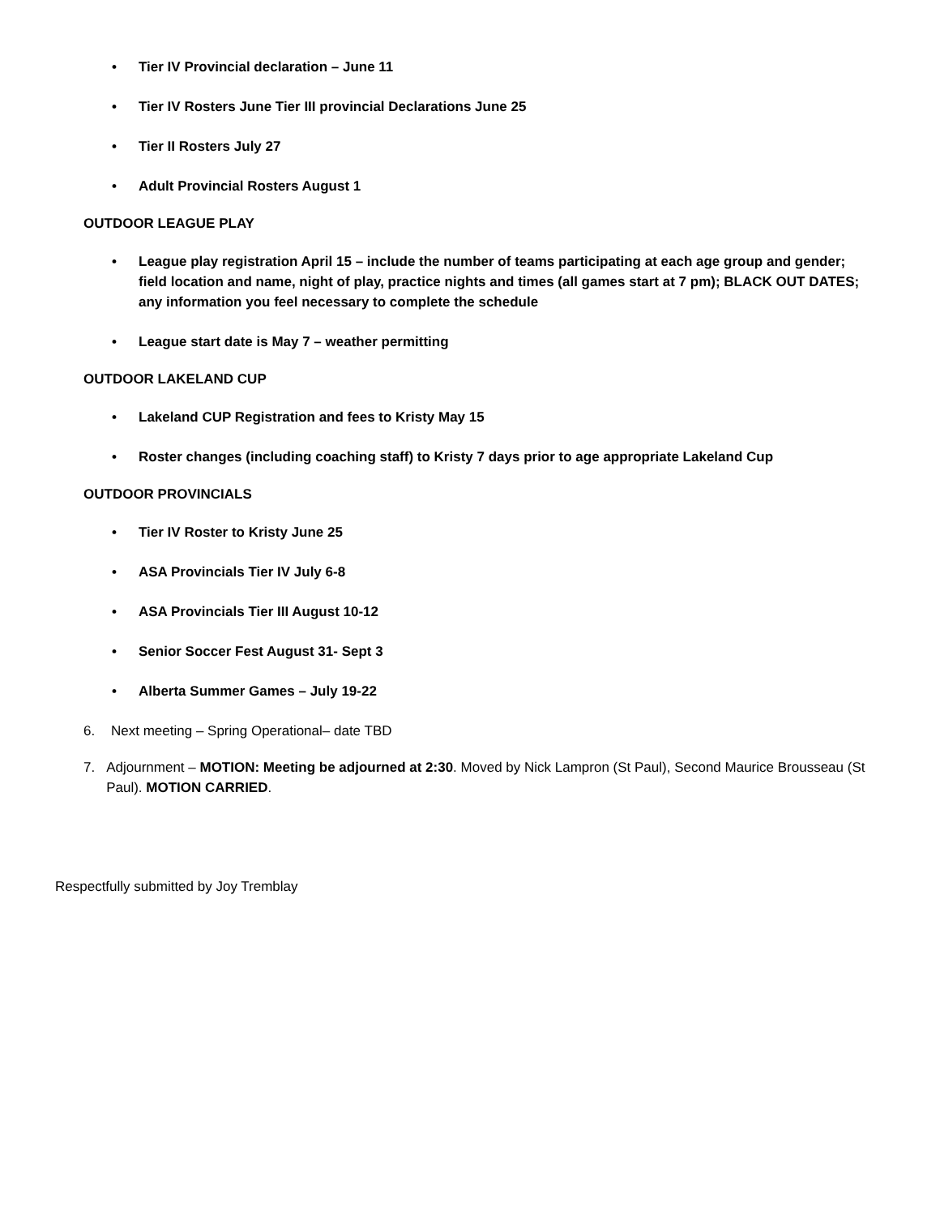• Tier IV Provincial declaration – June 11
• Tier IV Rosters June Tier III provincial Declarations June 25
• Tier II Rosters July 27
• Adult Provincial Rosters August 1
OUTDOOR LEAGUE PLAY
• League play registration April 15 – include the number of teams participating at each age group and gender; field location and name, night of play, practice nights and times (all games start at 7 pm); BLACK OUT DATES; any information you feel necessary to complete the schedule
• League start date is May 7 – weather permitting
OUTDOOR LAKELAND CUP
• Lakeland CUP Registration and fees to Kristy May 15
• Roster changes (including coaching staff) to Kristy 7 days prior to age appropriate Lakeland Cup
OUTDOOR PROVINCIALS
• Tier IV Roster to Kristy June 25
• ASA Provincials Tier IV July 6-8
• ASA Provincials Tier III August 10-12
• Senior Soccer Fest August 31- Sept 3
• Alberta Summer Games – July 19-22
6. Next meeting – Spring Operational– date TBD
7. Adjournment – MOTION: Meeting be adjourned at 2:30. Moved by Nick Lampron (St Paul), Second Maurice Brousseau (St Paul). MOTION CARRIED.
Respectfully submitted by Joy Tremblay